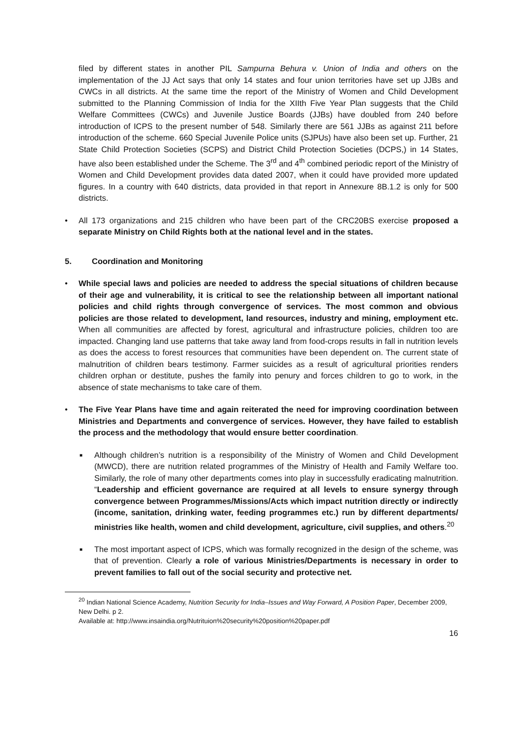filed by different states in another PIL Sampurna Behura v. Union of India and others on the implementation of the JJ Act says that only 14 states and four union territories have set up JJBs and CWCs in all districts. At the same time the report of the Ministry of Women and Child Development submitted to the Planning Commission of India for the XIIth Five Year Plan suggests that the Child Welfare Committees (CWCs) and Juvenile Justice Boards (JJBs) have doubled from 240 before introduction of ICPS to the present number of 548. Similarly there are 561 JJBs as against 211 before introduction of the scheme. 660 Special Juvenile Police units (SJPUs) have also been set up. Further, 21 State Child Protection Societies (SCPS) and District Child Protection Societies (DCPS,) in 14 States, have also been established under the Scheme. The 3<sup>rd</sup> and 4<sup>th</sup> combined periodic report of the Ministry of Women and Child Development provides data dated 2007, when it could have provided more updated figures. In a country with 640 districts, data provided in that report in Annexure 8B.1.2 is only for 500 districts.
• All 173 organizations and 215 children who have been part of the CRC20BS exercise proposed a separate Ministry on Child Rights both at the national level and in the states.
5. Coordination and Monitoring
• While special laws and policies are needed to address the special situations of children because of their age and vulnerability, it is critical to see the relationship between all important national policies and child rights through convergence of services. The most common and obvious policies are those related to development, land resources, industry and mining, employment etc. When all communities are affected by forest, agricultural and infrastructure policies, children too are impacted. Changing land use patterns that take away land from food-crops results in fall in nutrition levels as does the access to forest resources that communities have been dependent on. The current state of malnutrition of children bears testimony. Farmer suicides as a result of agricultural priorities renders children orphan or destitute, pushes the family into penury and forces children to go to work, in the absence of state mechanisms to take care of them.
• The Five Year Plans have time and again reiterated the need for improving coordination between Ministries and Departments and convergence of services. However, they have failed to establish the process and the methodology that would ensure better coordination.
■ Although children’s nutrition is a responsibility of the Ministry of Women and Child Development (MWCD), there are nutrition related programmes of the Ministry of Health and Family Welfare too. Similarly, the role of many other departments comes into play in successfully eradicating malnutrition. “Leadership and efficient governance are required at all levels to ensure synergy through convergence between Programmes/Missions/Acts which impact nutrition directly or indirectly (income, sanitation, drinking water, feeding programmes etc.) run by different departments/ ministries like health, women and child development, agriculture, civil supplies, and others.<sup>20</sup>
■ The most important aspect of ICPS, which was formally recognized in the design of the scheme, was that of prevention. Clearly a role of various Ministries/Departments is necessary in order to prevent families to fall out of the social security and protective net.
<sup>20</sup> Indian National Science Academy, Nutrition Security for India–Issues and Way Forward, A Position Paper, December 2009, New Delhi. p 2.
Available at: http://www.insaindia.org/Nutrituion%20security%20position%20paper.pdf
16